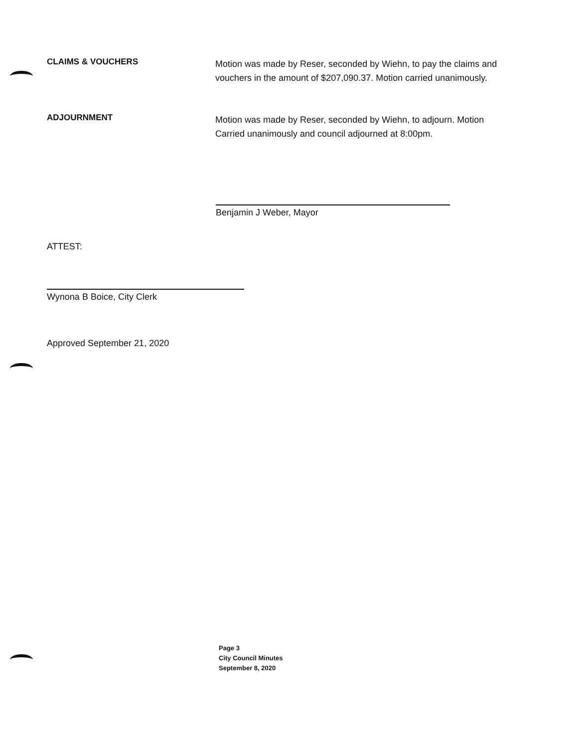CLAIMS & VOUCHERS
Motion was made by Reser, seconded by Wiehn, to pay the claims and vouchers in the amount of $207,090.37. Motion carried unanimously.
ADJOURNMENT
Motion was made by Reser, seconded by Wiehn, to adjourn. Motion Carried unanimously and council adjourned at 8:00pm.
Benjamin J Weber, Mayor
ATTEST:
Wynona B Boice, City Clerk
Approved September 21, 2020
Page 3
City Council Minutes
September 8, 2020